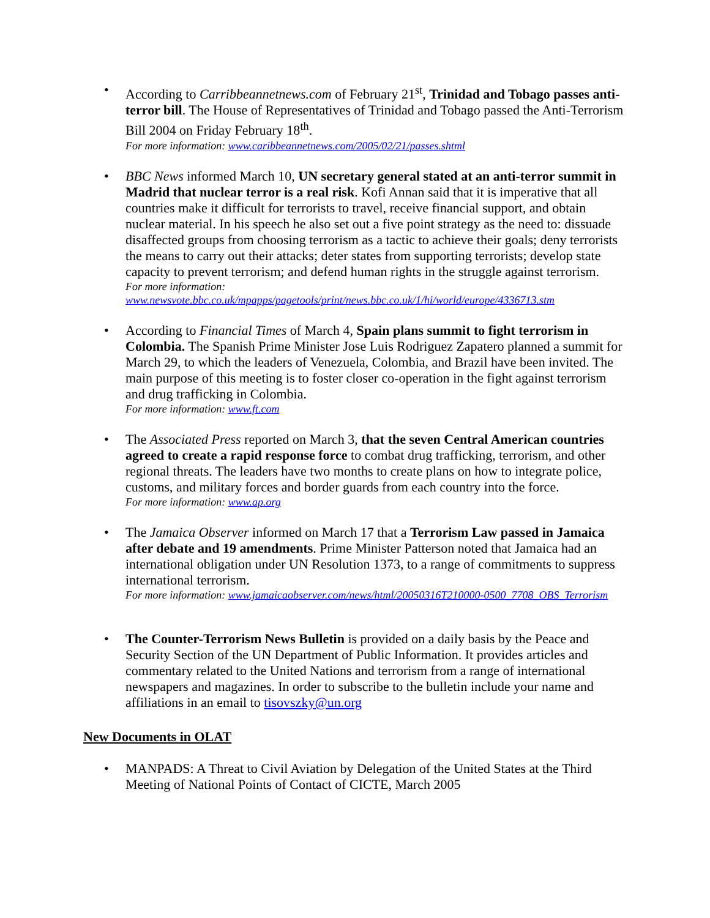• According to Carribbeannetnews.com of February 21<sup>st</sup>, Trinidad and Tobago passes anti-terror bill. The House of Representatives of Trinidad and Tobago passed the Anti-Terrorism Bill 2004 on Friday February 18<sup>th</sup>.
For more information: www.caribbeannetnews.com/2005/02/21/passes.shtml
• BBC News informed March 10, UN secretary general stated at an anti-terror summit in Madrid that nuclear terror is a real risk. Kofi Annan said that it is imperative that all countries make it difficult for terrorists to travel, receive financial support, and obtain nuclear material. In his speech he also set out a five point strategy as the need to: dissuade disaffected groups from choosing terrorism as a tactic to achieve their goals; deny terrorists the means to carry out their attacks; deter states from supporting terrorists; develop state capacity to prevent terrorism; and defend human rights in the struggle against terrorism.
For more information:
www.newsvote.bbc.co.uk/mpapps/pagetools/print/news.bbc.co.uk/1/hi/world/europe/4336713.stm
• According to Financial Times of March 4, Spain plans summit to fight terrorism in Colombia. The Spanish Prime Minister Jose Luis Rodriguez Zapatero planned a summit for March 29, to which the leaders of Venezuela, Colombia, and Brazil have been invited. The main purpose of this meeting is to foster closer co-operation in the fight against terrorism and drug trafficking in Colombia.
For more information: www.ft.com
• The Associated Press reported on March 3, that the seven Central American countries agreed to create a rapid response force to combat drug trafficking, terrorism, and other regional threats. The leaders have two months to create plans on how to integrate police, customs, and military forces and border guards from each country into the force.
For more information: www.ap.org
• The Jamaica Observer informed on March 17 that a Terrorism Law passed in Jamaica after debate and 19 amendments. Prime Minister Patterson noted that Jamaica had an international obligation under UN Resolution 1373, to a range of commitments to suppress international terrorism.
For more information: www.jamaicaobserver.com/news/html/20050316T210000-0500_7708_OBS_Terrorism
• The Counter-Terrorism News Bulletin is provided on a daily basis by the Peace and Security Section of the UN Department of Public Information. It provides articles and commentary related to the United Nations and terrorism from a range of international newspapers and magazines. In order to subscribe to the bulletin include your name and affiliations in an email to tisovszky@un.org
New Documents in OLAT
• MANPADS: A Threat to Civil Aviation by Delegation of the United States at the Third Meeting of National Points of Contact of CICTE, March 2005